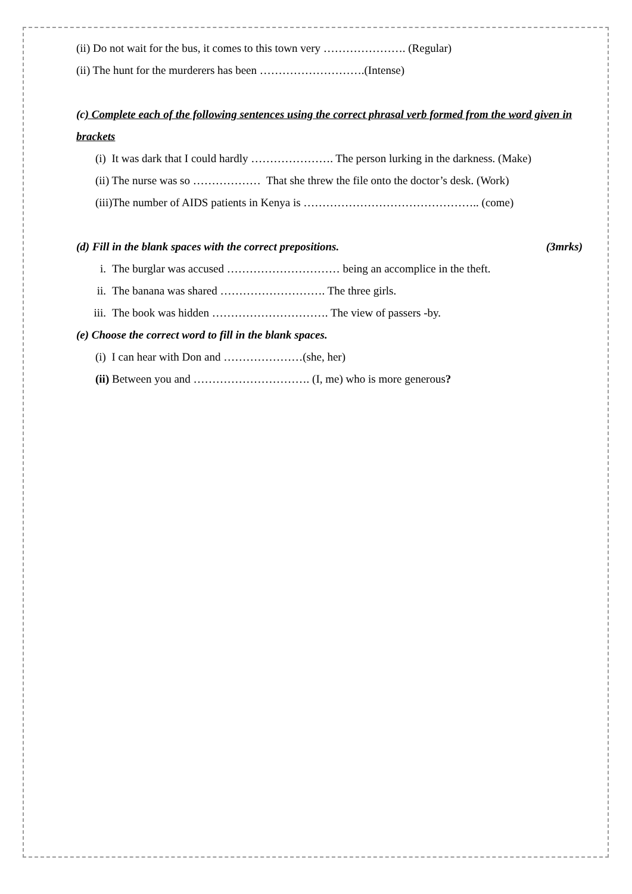(ii) Do not wait for the bus, it comes to this town very …………………. (Regular)
(ii) The hunt for the murderers has been ……………………….(Intense)
(c) Complete each of the following sentences using the correct phrasal verb formed from the word given in brackets
(i) It was dark that I could hardly …………………. The person lurking in the darkness. (Make)
(ii) The nurse was so ……………… That she threw the file onto the doctor’s desk. (Work)
(iii)The number of AIDS patients in Kenya is ……………………………………….. (come)
(d) Fill in the blank spaces with the correct prepositions. (3mrks)
i. The burglar was accused ………………………… being an accomplice in the theft.
ii. The banana was shared ………………………. The three girls.
iii. The book was hidden …………………………. The view of passers -by.
(e) Choose the correct word to fill in the blank spaces.
(i) I can hear with Don and …………………(she, her)
(ii) Between you and …………………………. (I, me) who is more generous?